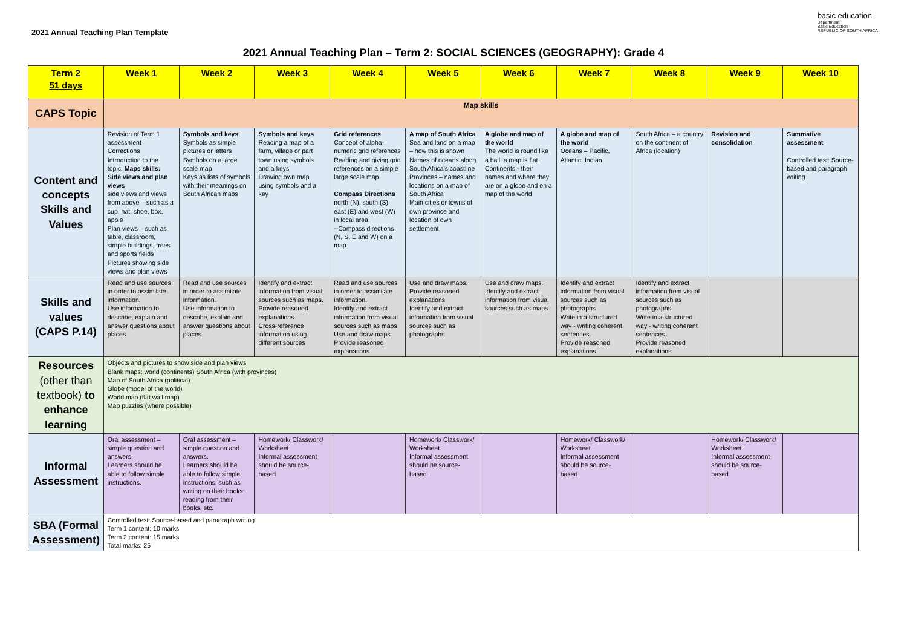2021 Annual Teaching Plan Template
basic education
Department:
Basic Education
REPUBLIC OF SOUTH AFRICA
2021 Annual Teaching Plan – Term 2: SOCIAL SCIENCES (GEOGRAPHY): Grade 4
| Term 2 51 days | Week 1 | Week 2 | Week 3 | Week 4 | Week 5 | Week 6 | Week 7 | Week 8 | Week 9 | Week 10 |
| --- | --- | --- | --- | --- | --- | --- | --- | --- | --- | --- |
| CAPS Topic | Map skills | | | | | | | | | |
| Content and concepts Skills and Values | Revision of Term 1 assessment Corrections Introduction to the topic: Maps skills: Side views and plan views side views and views from above – such as a cup, hat, shoe, box, apple Plan views – such as table, classroom, simple buildings, trees and sports fields Pictures showing side views and plan views | Symbols and keys Symbols as simple pictures or letters Symbols on a large scale map Keys as lists of symbols with their meanings on South African maps | Symbols and keys Reading a map of a farm, village or part town using symbols and a keys Drawing own map using symbols and a key | Grid references Concept of alpha-numeric grid references Reading and giving grid references on a simple large scale map Compass Directions north (N), south (S), east (E) and west (W) in local area --Compass directions (N, S, E and W) on a map | A map of South Africa Sea and land on a map – how this is shown Names of oceans along South Africa's coastline Provinces – names and locations on a map of South Africa Main cities or towns of own province and location of own settlement | A globe and map of the world The world is round like a ball, a map is flat Continents - their names and where they are on a globe and on a map of the world | A globe and map of the world Oceans – Pacific, Atlantic, Indian | South Africa – a country on the continent of Africa (location) | Revision and consolidation | Summative assessment Controlled test: Source-based and paragraph writing |
| Skills and values (CAPS P.14) | Read and use sources in order to assimilate information. Use information to describe, explain and answer questions about places | Read and use sources in order to assimilate information. Use information to describe, explain and answer questions about places | Identify and extract information from visual sources such as maps. Provide reasoned explanations. Cross-reference information using different sources | Read and use sources in order to assimilate information. Identify and extract information from visual sources such as maps Use and draw maps Provide reasoned explanations | Use and draw maps. Provide reasoned explanations Identify and extract information from visual sources such as photographs | Use and draw maps. Identify and extract information from visual sources such as maps | Identify and extract information from visual sources such as photographs Write in a structured way - writing coherent sentences. Provide reasoned explanations | Identify and extract information from visual sources such as photographs Write in a structured way - writing coherent sentences. Provide reasoned explanations | | |
| Resources (other than textbook) to enhance learning | Objects and pictures to show side and plan views Blank maps: world (continents) South Africa (with provinces) Map of South Africa (political) Globe (model of the world) World map (flat wall map) Map puzzles (where possible) | | | | | | | | | |
| Informal Assessment | Oral assessment – simple question and answers. Learners should be able to follow simple instructions. | Oral assessment – simple question and answers. Learners should be able to follow simple instructions, such as writing on their books, reading from their books, etc. | Homework/ Classwork/ Worksheet. Informal assessment should be source-based | | Homework/ Classwork/ Worksheet. Informal assessment should be source-based | | Homework/ Classwork/ Worksheet. Informal assessment should be source-based | | Homework/ Classwork/ Worksheet. Informal assessment should be source-based | |
| SBA (Formal Assessment) | Controlled test: Source-based and paragraph writing Term 1 content: 10 marks Term 2 content: 15 marks Total marks: 25 | | | | | | | | | |